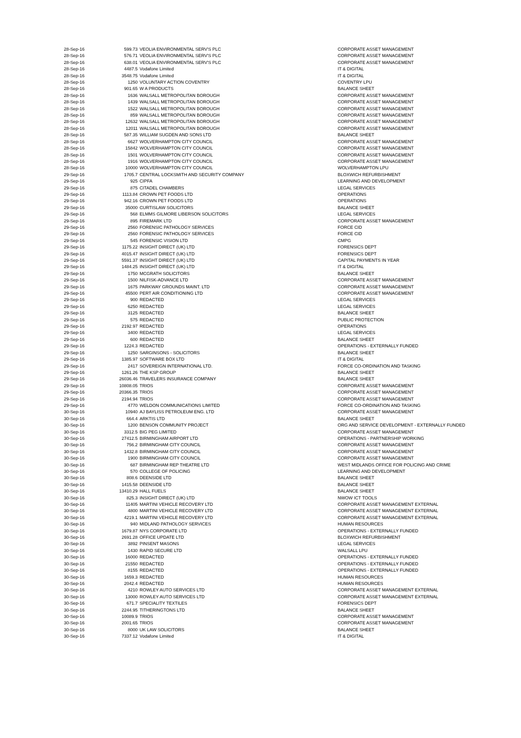| 28-Sep-16 | 599.73 | VEOLIA ENVIRONMENTAL SERV'S PLC | CORPORATE ASSET MANAGEMENT |
| 28-Sep-16 | 576.71 | VEOLIA ENVIRONMENTAL SERV'S PLC | CORPORATE ASSET MANAGEMENT |
| 28-Sep-16 | 638.01 | VEOLIA ENVIRONMENTAL SERV'S PLC | CORPORATE ASSET MANAGEMENT |
| 28-Sep-16 | 4487.5 | Vodafone Limited | IT & DIGITAL |
| 28-Sep-16 | 3548.75 | Vodafone Limited | IT & DIGITAL |
| 28-Sep-16 | 1250 | VOLUNTARY ACTION COVENTRY | COVENTRY LPU |
| 28-Sep-16 | 901.65 | W A PRODUCTS | BALANCE SHEET |
| 28-Sep-16 | 1636 | WALSALL METROPOLITAN BOROUGH | CORPORATE ASSET MANAGEMENT |
| 28-Sep-16 | 1439 | WALSALL METROPOLITAN BOROUGH | CORPORATE ASSET MANAGEMENT |
| 28-Sep-16 | 1522 | WALSALL METROPOLITAN BOROUGH | CORPORATE ASSET MANAGEMENT |
| 28-Sep-16 | 859 | WALSALL METROPOLITAN BOROUGH | CORPORATE ASSET MANAGEMENT |
| 28-Sep-16 | 12632 | WALSALL METROPOLITAN BOROUGH | CORPORATE ASSET MANAGEMENT |
| 28-Sep-16 | 12011 | WALSALL METROPOLITAN BOROUGH | CORPORATE ASSET MANAGEMENT |
| 28-Sep-16 | 587.35 | WILLIAM SUGDEN AND SONS LTD | BALANCE SHEET |
| 28-Sep-16 | 6627 | WOLVERHAMPTON CITY COUNCIL | CORPORATE ASSET MANAGEMENT |
| 28-Sep-16 | 15842 | WOLVERHAMPTON CITY COUNCIL | CORPORATE ASSET MANAGEMENT |
| 28-Sep-16 | 1501 | WOLVERHAMPTON CITY COUNCIL | CORPORATE ASSET MANAGEMENT |
| 28-Sep-16 | 1916 | WOLVERHAMPTON CITY COUNCIL | CORPORATE ASSET MANAGEMENT |
| 28-Sep-16 | 10000 | WOLVERHAMPTON CITY COUNCIL | WOLVERHAMPTON LPU |
| 29-Sep-16 | 1705.7 | CENTRAL LOCKSMITH AND SECURITY COMPANY | BLOXWICH REFURBISHMENT |
| 29-Sep-16 | 925 | CIPFA | LEARNING AND DEVELOPMENT |
| 29-Sep-16 | 875 | CITADEL CHAMBERS | LEGAL SERVICES |
| 29-Sep-16 | 1113.84 | CROWN PET FOODS LTD | OPERATIONS |
| 29-Sep-16 | 942.16 | CROWN PET FOODS LTD | OPERATIONS |
| 29-Sep-16 | 35000 | CURTISLAW SOLICITORS | BALANCE SHEET |
| 29-Sep-16 | 568 | ELMMS GILMORE LIBERSON SOLICITORS | LEGAL SERVICES |
| 29-Sep-16 | 895 | FIREMARK LTD | CORPORATE ASSET MANAGEMENT |
| 29-Sep-16 | 2560 | FORENSIC PATHOLOGY SERVICES | FORCE CID |
| 29-Sep-16 | 2560 | FORENSIC PATHOLOGY SERVICES | FORCE CID |
| 29-Sep-16 | 545 | FORENSIC VISION LTD | CMPG |
| 29-Sep-16 | 1175.22 | INSIGHT DIRECT (UK) LTD | FORENSICS DEPT |
| 29-Sep-16 | 4015.47 | INSIGHT DIRECT (UK) LTD | FORENSICS DEPT |
| 29-Sep-16 | 5591.37 | INSIGHT DIRECT (UK) LTD | CAPITAL PAYMENTS IN YEAR |
| 29-Sep-16 | 1484.25 | INSIGHT DIRECT (UK) LTD | IT & DIGITAL |
| 29-Sep-16 | 1750 | MCGRATH SOLICITORS | BALANCE SHEET |
| 29-Sep-16 | 1500 | NILFISK-ADVANCE LTD | CORPORATE ASSET MANAGEMENT |
| 29-Sep-16 | 1675 | PARKWAY GROUNDS MAINT. LTD | CORPORATE ASSET MANAGEMENT |
| 29-Sep-16 | 45500 | PERT AIR CONDITIONING LTD | CORPORATE ASSET MANAGEMENT |
| 29-Sep-16 | 900 | REDACTED | LEGAL SERVICES |
| 29-Sep-16 | 6250 | REDACTED | LEGAL SERVICES |
| 29-Sep-16 | 3125 | REDACTED | BALANCE SHEET |
| 29-Sep-16 | 575 | REDACTED | PUBLIC PROTECTION |
| 29-Sep-16 | 2192.97 | REDACTED | OPERATIONS |
| 29-Sep-16 | 3400 | REDACTED | LEGAL SERVICES |
| 29-Sep-16 | 600 | REDACTED | BALANCE SHEET |
| 29-Sep-16 | 1224.3 | REDACTED | OPERATIONS - EXTERNALLY FUNDED |
| 29-Sep-16 | 1250 | SARGINSONS - SOLICITORS | BALANCE SHEET |
| 29-Sep-16 | 1385.97 | SOFTWARE BOX LTD | IT & DIGITAL |
| 29-Sep-16 | 2417 | SOVEREIGN INTERNATIONAL LTD. | FORCE CO-ORDINATION AND TASKING |
| 29-Sep-16 | 1261.26 | THE KSP GROUP | BALANCE SHEET |
| 29-Sep-16 | 26036.46 | TRAVELERS INSURANCE COMPANY | BALANCE SHEET |
| 29-Sep-16 | 10808.05 | TRIOS | CORPORATE ASSET MANAGEMENT |
| 29-Sep-16 | 20366.35 | TRIOS | CORPORATE ASSET MANAGEMENT |
| 29-Sep-16 | 2194.94 | TRIOS | CORPORATE ASSET MANAGEMENT |
| 29-Sep-16 | 4770 | WELDON COMMUNICATIONS LIMITED | FORCE CO-ORDINATION AND TASKING |
| 30-Sep-16 | 10940 | AJ BAYLISS PETROLEUM ENG. LTD | CORPORATE ASSET MANAGEMENT |
| 30-Sep-16 | 664.4 | ARKTIS LTD | BALANCE SHEET |
| 30-Sep-16 | 1200 | BENSON COMMUNITY PROJECT | ORG AND SERVICE DEVELOPMENT - EXTERNALLY FUNDED |
| 30-Sep-16 | 3312.5 | BIG PEG LIMITED | CORPORATE ASSET MANAGEMENT |
| 30-Sep-16 | 27412.5 | BIRMINGHAM AIRPORT LTD | OPERATIONS - PARTNERSHIP WORKING |
| 30-Sep-16 | 756.2 | BIRMINGHAM CITY COUNCIL | CORPORATE ASSET MANAGEMENT |
| 30-Sep-16 | 1432.8 | BIRMINGHAM CITY COUNCIL | CORPORATE ASSET MANAGEMENT |
| 30-Sep-16 | 1900 | BIRMINGHAM CITY COUNCIL | CORPORATE ASSET MANAGEMENT |
| 30-Sep-16 | 687 | BIRMINGHAM REP THEATRE LTD | WEST MIDLANDS OFFICE FOR POLICING AND CRIME |
| 30-Sep-16 | 570 | COLLEGE OF POLICING | LEARNING AND DEVELOPMENT |
| 30-Sep-16 | 808.6 | DEENSIDE LTD | BALANCE SHEET |
| 30-Sep-16 | 1415.58 | DEENSIDE LTD | BALANCE SHEET |
| 30-Sep-16 | 13410.29 | HALL FUELS | BALANCE SHEET |
| 30-Sep-16 | 825.3 | INSIGHT DIRECT (UK) LTD | NWOW ICT TOOLS |
| 30-Sep-16 | 11405 | MARTINI VEHICLE RECOVERY LTD | CORPORATE ASSET MANAGEMENT EXTERNAL |
| 30-Sep-16 | 4800 | MARTINI VEHICLE RECOVERY LTD | CORPORATE ASSET MANAGEMENT EXTERNAL |
| 30-Sep-16 | 4219.1 | MARTINI VEHICLE RECOVERY LTD | CORPORATE ASSET MANAGEMENT EXTERNAL |
| 30-Sep-16 | 940 | MIDLAND PATHOLOGY SERVICES | HUMAN RESOURCES |
| 30-Sep-16 | 1679.87 | NYS CORPORATE LTD | OPERATIONS - EXTERNALLY FUNDED |
| 30-Sep-16 | 2691.28 | OFFICE UPDATE LTD | BLOXWICH REFURBISHMENT |
| 30-Sep-16 | 3892 | PINSENT MASONS | LEGAL SERVICES |
| 30-Sep-16 | 1430 | RAPID SECURE LTD | WALSALL LPU |
| 30-Sep-16 | 16000 | REDACTED | OPERATIONS - EXTERNALLY FUNDED |
| 30-Sep-16 | 21550 | REDACTED | OPERATIONS - EXTERNALLY FUNDED |
| 30-Sep-16 | 8155 | REDACTED | OPERATIONS - EXTERNALLY FUNDED |
| 30-Sep-16 | 1659.3 | REDACTED | HUMAN RESOURCES |
| 30-Sep-16 | 2042.4 | REDACTED | HUMAN RESOURCES |
| 30-Sep-16 | 4210 | ROWLEY AUTO SERVICES LTD | CORPORATE ASSET MANAGEMENT EXTERNAL |
| 30-Sep-16 | 13000 | ROWLEY AUTO SERVICES LTD | CORPORATE ASSET MANAGEMENT EXTERNAL |
| 30-Sep-16 | 671.7 | SPECIALITY TEXTILES | FORENSICS DEPT |
| 30-Sep-16 | 2244.95 | TITHERINGTONS LTD | BALANCE SHEET |
| 30-Sep-16 | 10089.9 | TRIOS | CORPORATE ASSET MANAGEMENT |
| 30-Sep-16 | 2001.65 | TRIOS | CORPORATE ASSET MANAGEMENT |
| 30-Sep-16 | 8000 | UK LAW SOLICITORS | BALANCE SHEET |
| 30-Sep-16 | 7337.12 | Vodafone Limited | IT & DIGITAL |